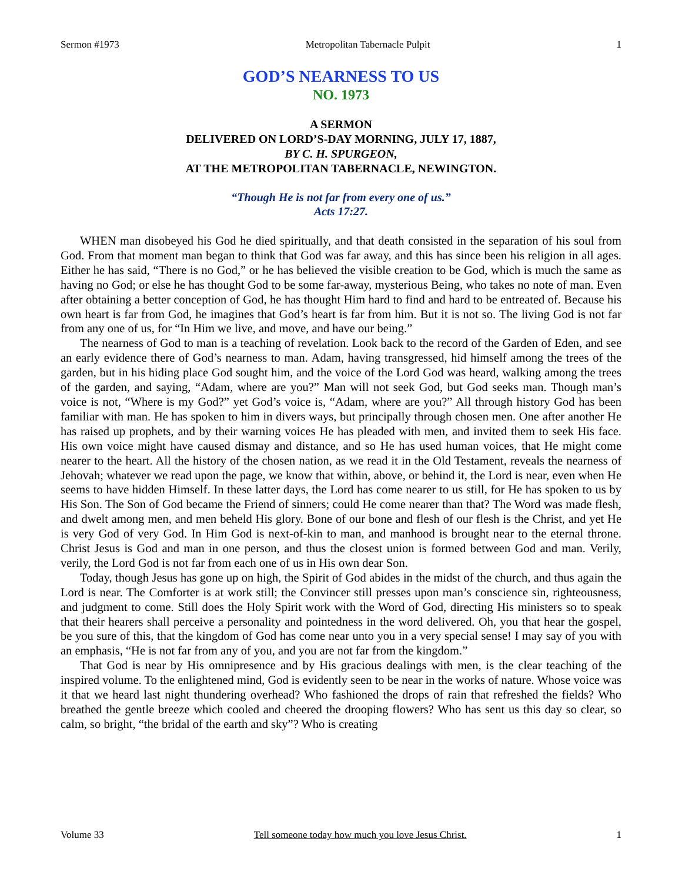Sermon #1973 Metropolitan Tabernacle Pulpit 1
GOD’S NEARNESS TO US
NO. 1973
A SERMON
DELIVERED ON LORD’S-DAY MORNING, JULY 17, 1887,
BY C. H. SPURGEON,
AT THE METROPOLITAN TABERNACLE, NEWINGTON.
“Though He is not far from every one of us.”
Acts 17:27.
WHEN man disobeyed his God he died spiritually, and that death consisted in the separation of his soul from God. From that moment man began to think that God was far away, and this has since been his religion in all ages. Either he has said, “There is no God,” or he has believed the visible creation to be God, which is much the same as having no God; or else he has thought God to be some far-away, mysterious Being, who takes no note of man. Even after obtaining a better conception of God, he has thought Him hard to find and hard to be entreated of. Because his own heart is far from God, he imagines that God’s heart is far from him. But it is not so. The living God is not far from any one of us, for “In Him we live, and move, and have our being.”
The nearness of God to man is a teaching of revelation. Look back to the record of the Garden of Eden, and see an early evidence there of God’s nearness to man. Adam, having transgressed, hid himself among the trees of the garden, but in his hiding place God sought him, and the voice of the Lord God was heard, walking among the trees of the garden, and saying, “Adam, where are you?” Man will not seek God, but God seeks man. Though man’s voice is not, “Where is my God?” yet God’s voice is, “Adam, where are you?” All through history God has been familiar with man. He has spoken to him in divers ways, but principally through chosen men. One after another He has raised up prophets, and by their warning voices He has pleaded with men, and invited them to seek His face. His own voice might have caused dismay and distance, and so He has used human voices, that He might come nearer to the heart. All the history of the chosen nation, as we read it in the Old Testament, reveals the nearness of Jehovah; whatever we read upon the page, we know that within, above, or behind it, the Lord is near, even when He seems to have hidden Himself. In these latter days, the Lord has come nearer to us still, for He has spoken to us by His Son. The Son of God became the Friend of sinners; could He come nearer than that? The Word was made flesh, and dwelt among men, and men beheld His glory. Bone of our bone and flesh of our flesh is the Christ, and yet He is very God of very God. In Him God is next-of-kin to man, and manhood is brought near to the eternal throne. Christ Jesus is God and man in one person, and thus the closest union is formed between God and man. Verily, verily, the Lord God is not far from each one of us in His own dear Son.
Today, though Jesus has gone up on high, the Spirit of God abides in the midst of the church, and thus again the Lord is near. The Comforter is at work still; the Convincer still presses upon man’s conscience sin, righteousness, and judgment to come. Still does the Holy Spirit work with the Word of God, directing His ministers so to speak that their hearers shall perceive a personality and pointedness in the word delivered. Oh, you that hear the gospel, be you sure of this, that the kingdom of God has come near unto you in a very special sense! I may say of you with an emphasis, “He is not far from any of you, and you are not far from the kingdom.”
That God is near by His omnipresence and by His gracious dealings with men, is the clear teaching of the inspired volume. To the enlightened mind, God is evidently seen to be near in the works of nature. Whose voice was it that we heard last night thundering overhead? Who fashioned the drops of rain that refreshed the fields? Who breathed the gentle breeze which cooled and cheered the drooping flowers? Who has sent us this day so clear, so calm, so bright, “the bridal of the earth and sky”? Who is creating
Volume 33 Tell someone today how much you love Jesus Christ. 1